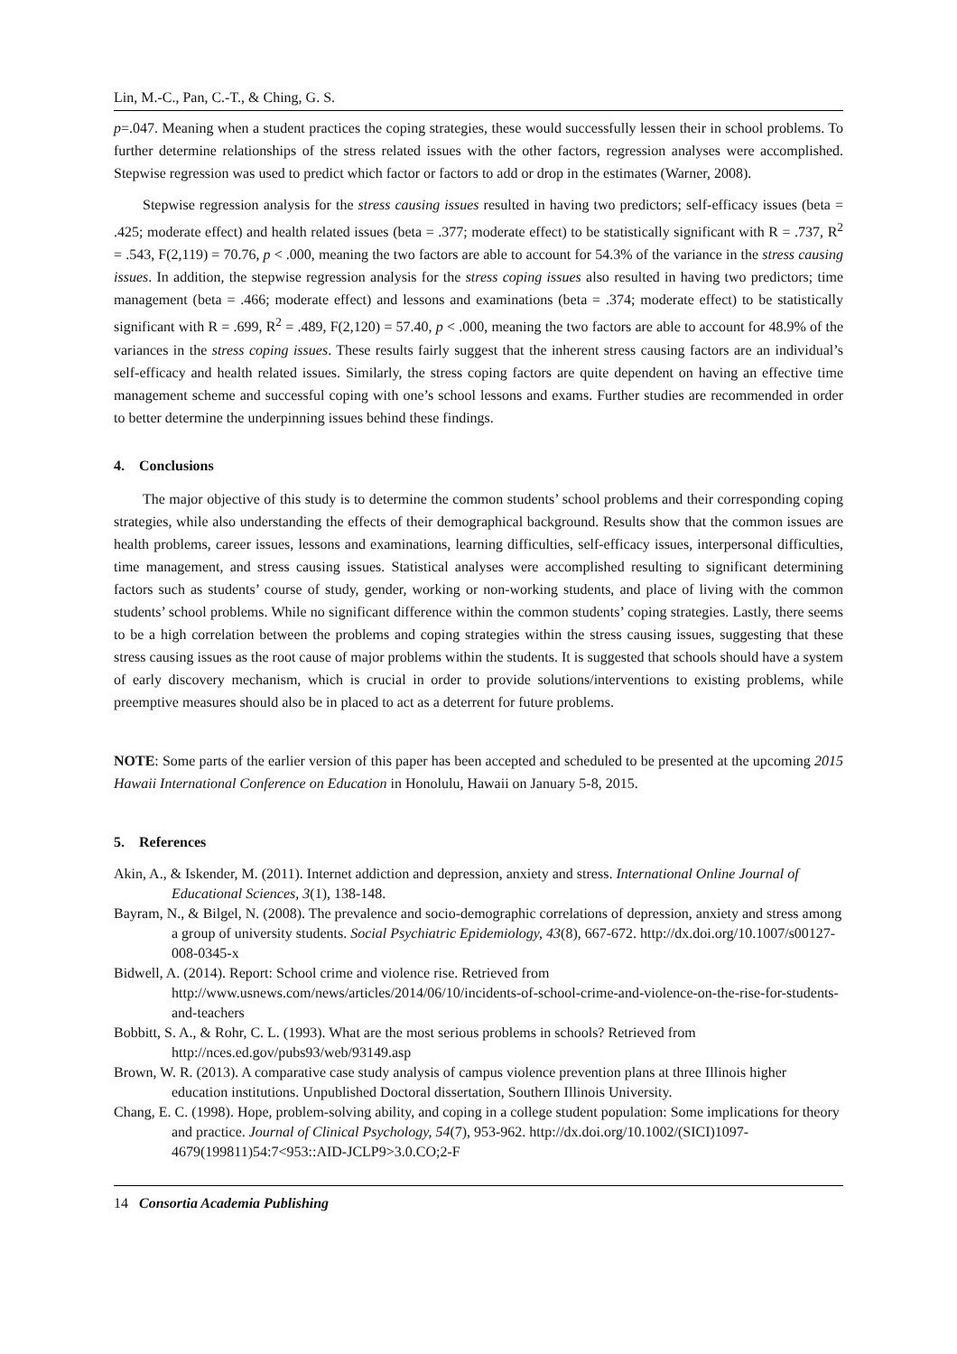Lin, M.-C., Pan, C.-T., & Ching, G. S.
p=.047. Meaning when a student practices the coping strategies, these would successfully lessen their in school problems. To further determine relationships of the stress related issues with the other factors, regression analyses were accomplished. Stepwise regression was used to predict which factor or factors to add or drop in the estimates (Warner, 2008).
Stepwise regression analysis for the stress causing issues resulted in having two predictors; self-efficacy issues (beta = .425; moderate effect) and health related issues (beta = .377; moderate effect) to be statistically significant with R = .737, R<sup>2</sup> = .543, F(2,119) = 70.76, p < .000, meaning the two factors are able to account for 54.3% of the variance in the stress causing issues. In addition, the stepwise regression analysis for the stress coping issues also resulted in having two predictors; time management (beta = .466; moderate effect) and lessons and examinations (beta = .374; moderate effect) to be statistically significant with R = .699, R<sup>2</sup> = .489, F(2,120) = 57.40, p < .000, meaning the two factors are able to account for 48.9% of the variances in the stress coping issues. These results fairly suggest that the inherent stress causing factors are an individual’s self-efficacy and health related issues. Similarly, the stress coping factors are quite dependent on having an effective time management scheme and successful coping with one’s school lessons and exams. Further studies are recommended in order to better determine the underpinning issues behind these findings.
4. Conclusions
The major objective of this study is to determine the common students’ school problems and their corresponding coping strategies, while also understanding the effects of their demographical background. Results show that the common issues are health problems, career issues, lessons and examinations, learning difficulties, self-efficacy issues, interpersonal difficulties, time management, and stress causing issues. Statistical analyses were accomplished resulting to significant determining factors such as students’ course of study, gender, working or non-working students, and place of living with the common students’ school problems. While no significant difference within the common students’ coping strategies. Lastly, there seems to be a high correlation between the problems and coping strategies within the stress causing issues, suggesting that these stress causing issues as the root cause of major problems within the students. It is suggested that schools should have a system of early discovery mechanism, which is crucial in order to provide solutions/interventions to existing problems, while preemptive measures should also be in placed to act as a deterrent for future problems.
NOTE: Some parts of the earlier version of this paper has been accepted and scheduled to be presented at the upcoming 2015 Hawaii International Conference on Education in Honolulu, Hawaii on January 5-8, 2015.
5. References
Akin, A., & Iskender, M. (2011). Internet addiction and depression, anxiety and stress. International Online Journal of Educational Sciences, 3(1), 138-148.
Bayram, N., & Bilgel, N. (2008). The prevalence and socio-demographic correlations of depression, anxiety and stress among a group of university students. Social Psychiatric Epidemiology, 43(8), 667-672. http://dx.doi.org/10.1007/s00127-008-0345-x
Bidwell, A. (2014). Report: School crime and violence rise. Retrieved from http://www.usnews.com/news/articles/2014/06/10/incidents-of-school-crime-and-violence-on-the-rise-for-students-and-teachers
Bobbitt, S. A., & Rohr, C. L. (1993). What are the most serious problems in schools? Retrieved from http://nces.ed.gov/pubs93/web/93149.asp
Brown, W. R. (2013). A comparative case study analysis of campus violence prevention plans at three Illinois higher education institutions. Unpublished Doctoral dissertation, Southern Illinois University.
Chang, E. C. (1998). Hope, problem-solving ability, and coping in a college student population: Some implications for theory and practice. Journal of Clinical Psychology, 54(7), 953-962. http://dx.doi.org/10.1002/(SICI)1097-4679(199811)54:7<953::AID-JCLP9>3.0.CO;2-F
14 Consortia Academia Publishing